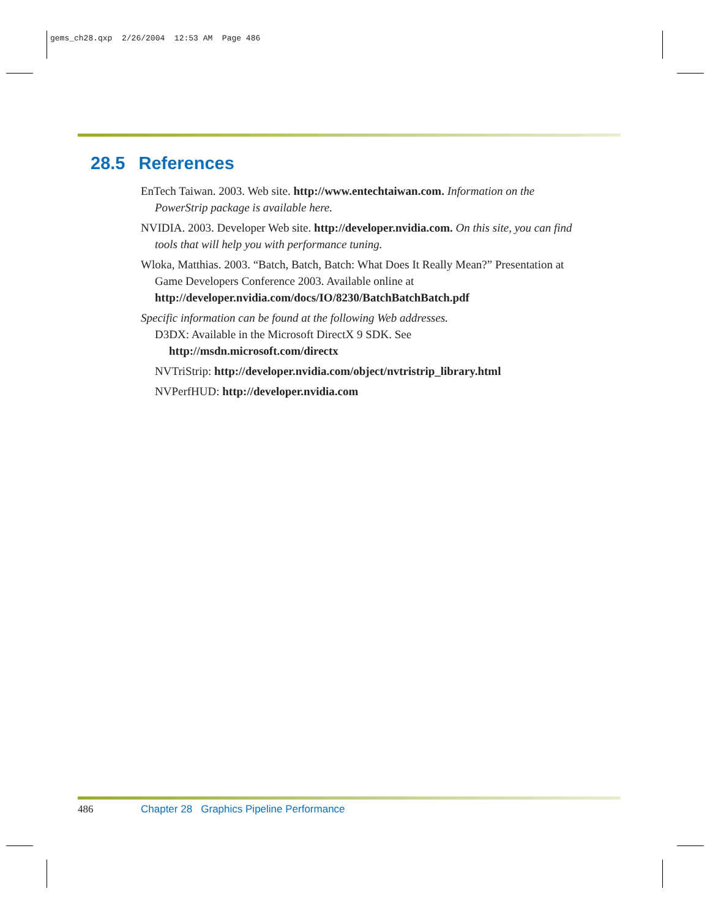gems_ch28.qxp 2/26/2004 12:53 AM Page 486
28.5 References
EnTech Taiwan. 2003. Web site. http://www.entechtaiwan.com. Information on the PowerStrip package is available here.
NVIDIA. 2003. Developer Web site. http://developer.nvidia.com. On this site, you can find tools that will help you with performance tuning.
Wloka, Matthias. 2003. “Batch, Batch, Batch: What Does It Really Mean?” Presentation at Game Developers Conference 2003. Available online at http://developer.nvidia.com/docs/IO/8230/BatchBatchBatch.pdf
Specific information can be found at the following Web addresses.
D3DX: Available in the Microsoft DirectX 9 SDK. See http://msdn.microsoft.com/directx
NVTriStrip: http://developer.nvidia.com/object/nvtristrip_library.html
NVPerfHUD: http://developer.nvidia.com
486 Chapter 28 Graphics Pipeline Performance